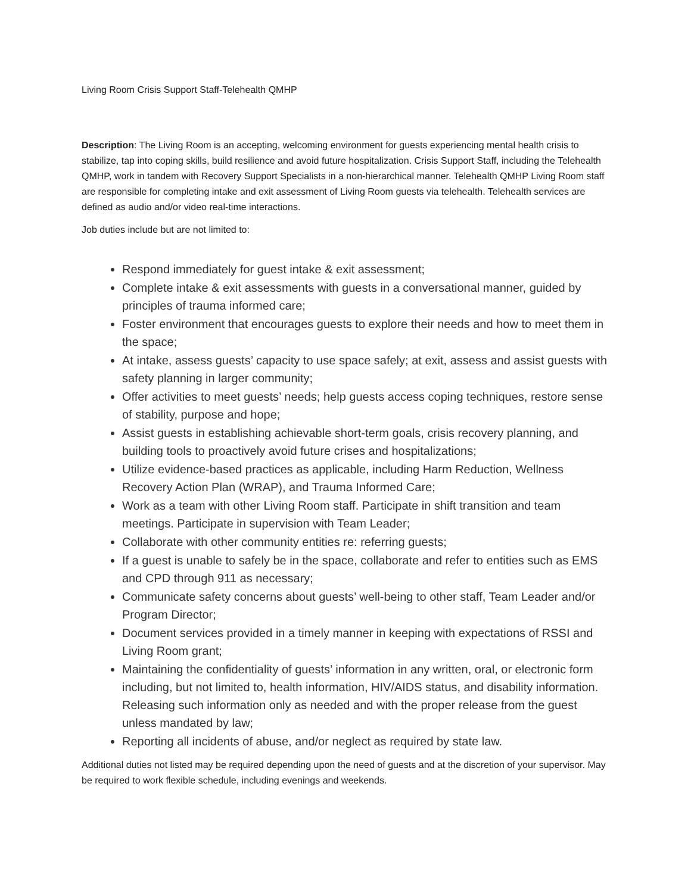Living Room Crisis Support Staff-Telehealth QMHP
Description: The Living Room is an accepting, welcoming environment for guests experiencing mental health crisis to stabilize, tap into coping skills, build resilience and avoid future hospitalization. Crisis Support Staff, including the Telehealth QMHP, work in tandem with Recovery Support Specialists in a non-hierarchical manner. Telehealth QMHP Living Room staff are responsible for completing intake and exit assessment of Living Room guests via telehealth. Telehealth services are defined as audio and/or video real-time interactions.
Job duties include but are not limited to:
Respond immediately for guest intake & exit assessment;
Complete intake & exit assessments with guests in a conversational manner, guided by principles of trauma informed care;
Foster environment that encourages guests to explore their needs and how to meet them in the space;
At intake, assess guests’ capacity to use space safely; at exit, assess and assist guests with safety planning in larger community;
Offer activities to meet guests’ needs; help guests access coping techniques, restore sense of stability, purpose and hope;
Assist guests in establishing achievable short-term goals, crisis recovery planning, and building tools to proactively avoid future crises and hospitalizations;
Utilize evidence-based practices as applicable, including Harm Reduction, Wellness Recovery Action Plan (WRAP), and Trauma Informed Care;
Work as a team with other Living Room staff. Participate in shift transition and team meetings. Participate in supervision with Team Leader;
Collaborate with other community entities re: referring guests;
If a guest is unable to safely be in the space, collaborate and refer to entities such as EMS and CPD through 911 as necessary;
Communicate safety concerns about guests’ well-being to other staff, Team Leader and/or Program Director;
Document services provided in a timely manner in keeping with expectations of RSSI and Living Room grant;
Maintaining the confidentiality of guests’ information in any written, oral, or electronic form including, but not limited to, health information, HIV/AIDS status, and disability information. Releasing such information only as needed and with the proper release from the guest unless mandated by law;
Reporting all incidents of abuse, and/or neglect as required by state law.
Additional duties not listed may be required depending upon the need of guests and at the discretion of your supervisor. May be required to work flexible schedule, including evenings and weekends.